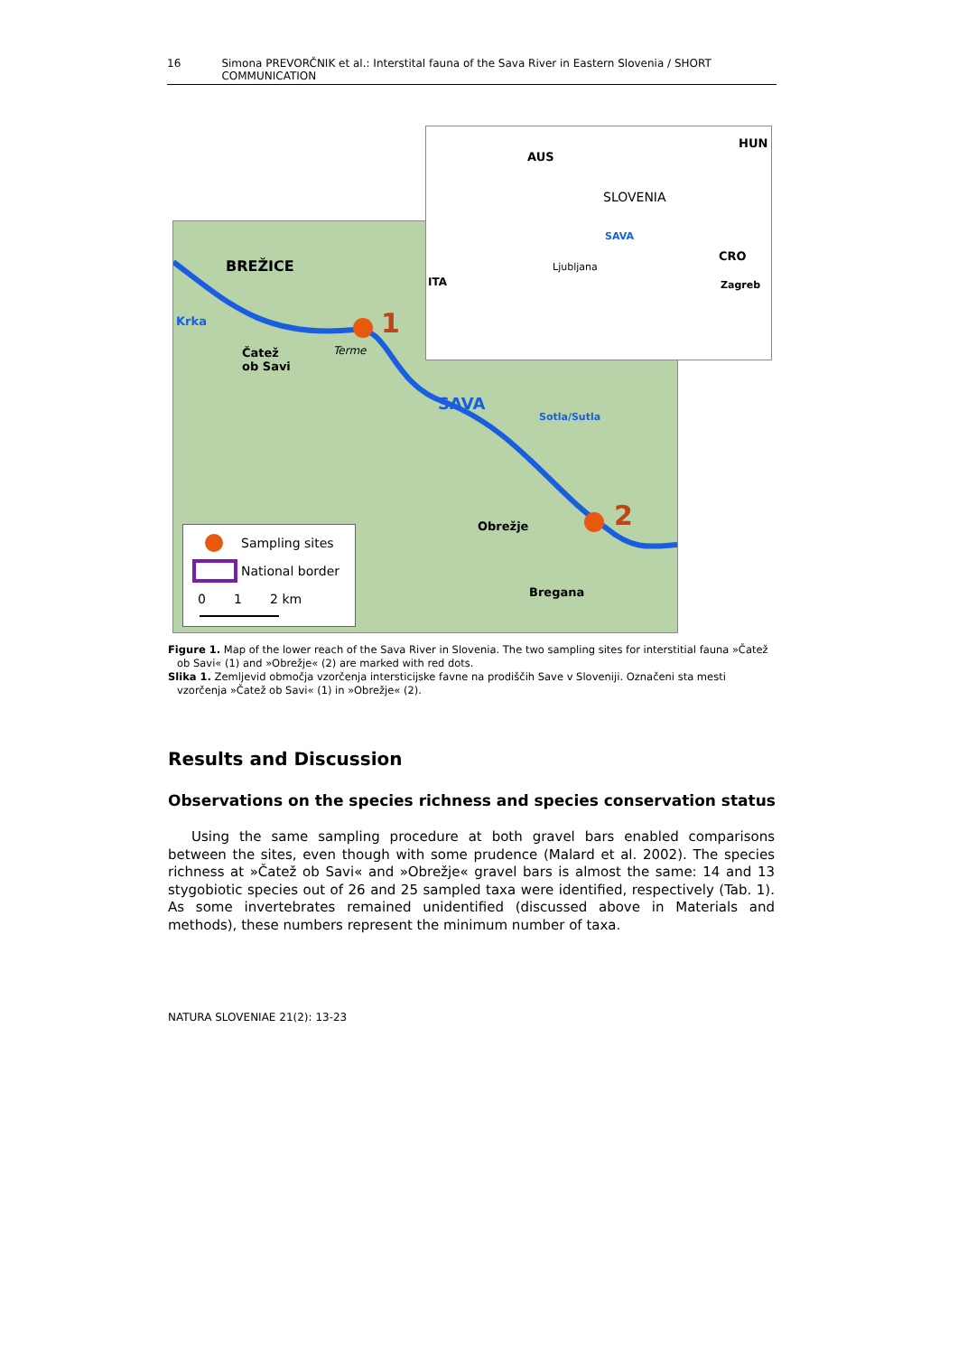16 Simona PREVORČNIK et al.: Interstital fauna of the Sava River in Eastern Slovenia / SHORT COMMUNICATION
BREŽICE
Krka 1
Čatež
ob Savi
Terme
SAVA
Sotla/Sutla
Obrežje 2
Bregana
Sampling sites
National border
0 1 2 km
AUS
HUN
SLOVENIA
SAVA
CRO
Ljubljana
ITA Zagreb
Figure 1. Map of the lower reach of the Sava River in Slovenia. The two sampling sites for interstitial fauna »Čatež ob Savi« (1) and »Obrežje« (2) are marked with red dots.
Slika 1. Zemljevid območja vzorčenja intersticijske favne na prodiščih Save v Sloveniji. Označeni sta mesti vzorčenja »Čatež ob Savi« (1) in »Obrežje« (2).
Results and Discussion
Observations on the species richness and species conservation status
Using the same sampling procedure at both gravel bars enabled comparisons between the sites, even though with some prudence (Malard et al. 2002). The species richness at »Čatež ob Savi« and »Obrežje« gravel bars is almost the same: 14 and 13 stygobiotic species out of 26 and 25 sampled taxa were identified, respectively (Tab. 1). As some invertebrates remained unidentified (discussed above in Materials and methods), these numbers represent the minimum number of taxa.
NATURA SLOVENIAE 21(2): 13-23